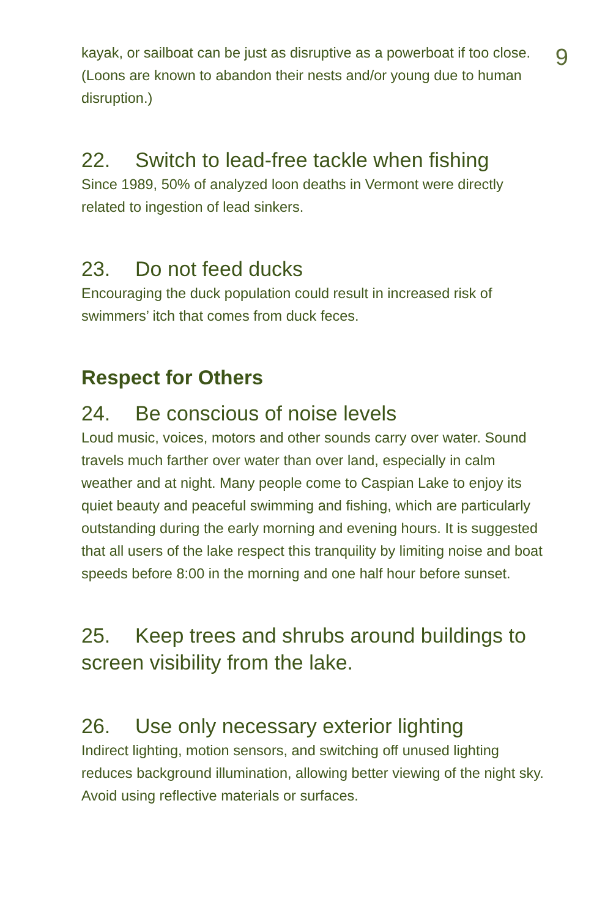9
kayak, or sailboat can be just as disruptive as a powerboat if too close. (Loons are known to abandon their nests and/or young due to human disruption.)
22. Switch to lead-free tackle when fishing
Since 1989, 50% of analyzed loon deaths in Vermont were directly related to ingestion of lead sinkers.
23. Do not feed ducks
Encouraging the duck population could result in increased risk of swimmers’ itch that comes from duck feces.
Respect for Others
24. Be conscious of noise levels
Loud music, voices, motors and other sounds carry over water. Sound travels much farther over water than over land, especially in calm weather and at night. Many people come to Caspian Lake to enjoy its quiet beauty and peaceful swimming and fishing, which are particularly outstanding during the early morning and evening hours. It is suggested that all users of the lake respect this tranquility by limiting noise and boat speeds before 8:00 in the morning and one half hour before sunset.
25. Keep trees and shrubs around buildings to screen visibility from the lake.
26. Use only necessary exterior lighting
Indirect lighting, motion sensors, and switching off unused lighting reduces background illumination, allowing better viewing of the night sky. Avoid using reflective materials or surfaces.